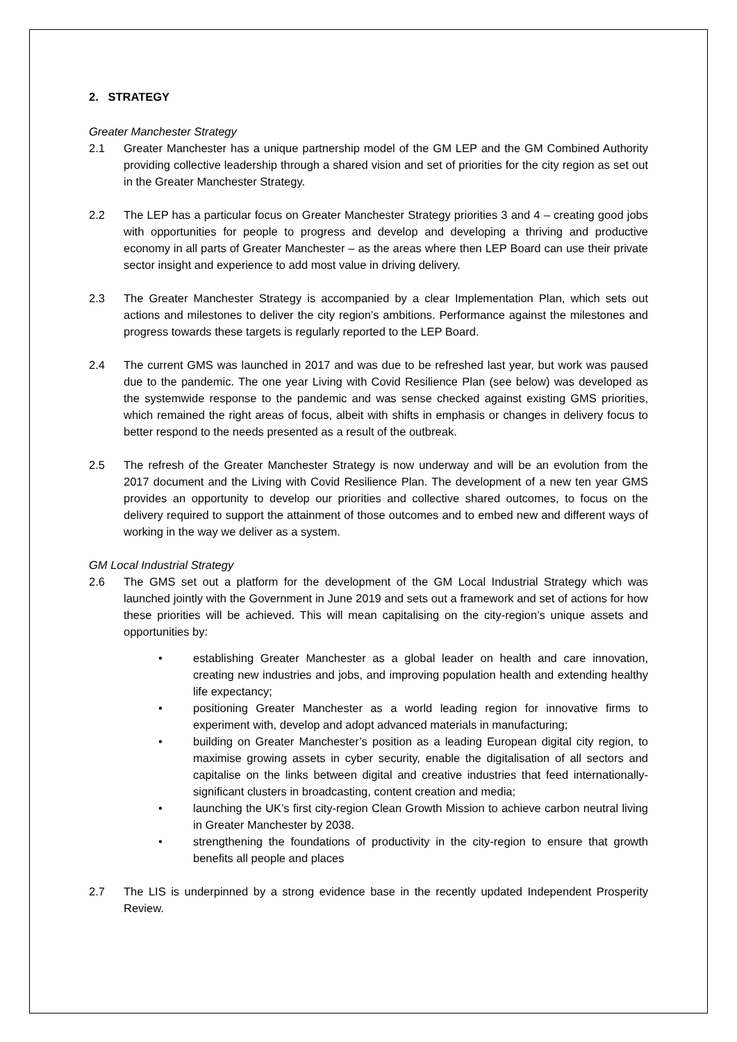2. STRATEGY
Greater Manchester Strategy
2.1 Greater Manchester has a unique partnership model of the GM LEP and the GM Combined Authority providing collective leadership through a shared vision and set of priorities for the city region as set out in the Greater Manchester Strategy.
2.2 The LEP has a particular focus on Greater Manchester Strategy priorities 3 and 4 – creating good jobs with opportunities for people to progress and develop and developing a thriving and productive economy in all parts of Greater Manchester – as the areas where then LEP Board can use their private sector insight and experience to add most value in driving delivery.
2.3 The Greater Manchester Strategy is accompanied by a clear Implementation Plan, which sets out actions and milestones to deliver the city region’s ambitions. Performance against the milestones and progress towards these targets is regularly reported to the LEP Board.
2.4 The current GMS was launched in 2017 and was due to be refreshed last year, but work was paused due to the pandemic. The one year Living with Covid Resilience Plan (see below) was developed as the systemwide response to the pandemic and was sense checked against existing GMS priorities, which remained the right areas of focus, albeit with shifts in emphasis or changes in delivery focus to better respond to the needs presented as a result of the outbreak.
2.5 The refresh of the Greater Manchester Strategy is now underway and will be an evolution from the 2017 document and the Living with Covid Resilience Plan. The development of a new ten year GMS provides an opportunity to develop our priorities and collective shared outcomes, to focus on the delivery required to support the attainment of those outcomes and to embed new and different ways of working in the way we deliver as a system.
GM Local Industrial Strategy
2.6 The GMS set out a platform for the development of the GM Local Industrial Strategy which was launched jointly with the Government in June 2019 and sets out a framework and set of actions for how these priorities will be achieved. This will mean capitalising on the city-region’s unique assets and opportunities by:
• establishing Greater Manchester as a global leader on health and care innovation, creating new industries and jobs, and improving population health and extending healthy life expectancy;
• positioning Greater Manchester as a world leading region for innovative firms to experiment with, develop and adopt advanced materials in manufacturing;
• building on Greater Manchester’s position as a leading European digital city region, to maximise growing assets in cyber security, enable the digitalisation of all sectors and capitalise on the links between digital and creative industries that feed internationally-significant clusters in broadcasting, content creation and media;
• launching the UK’s first city-region Clean Growth Mission to achieve carbon neutral living in Greater Manchester by 2038.
• strengthening the foundations of productivity in the city-region to ensure that growth benefits all people and places
2.7 The LIS is underpinned by a strong evidence base in the recently updated Independent Prosperity Review.